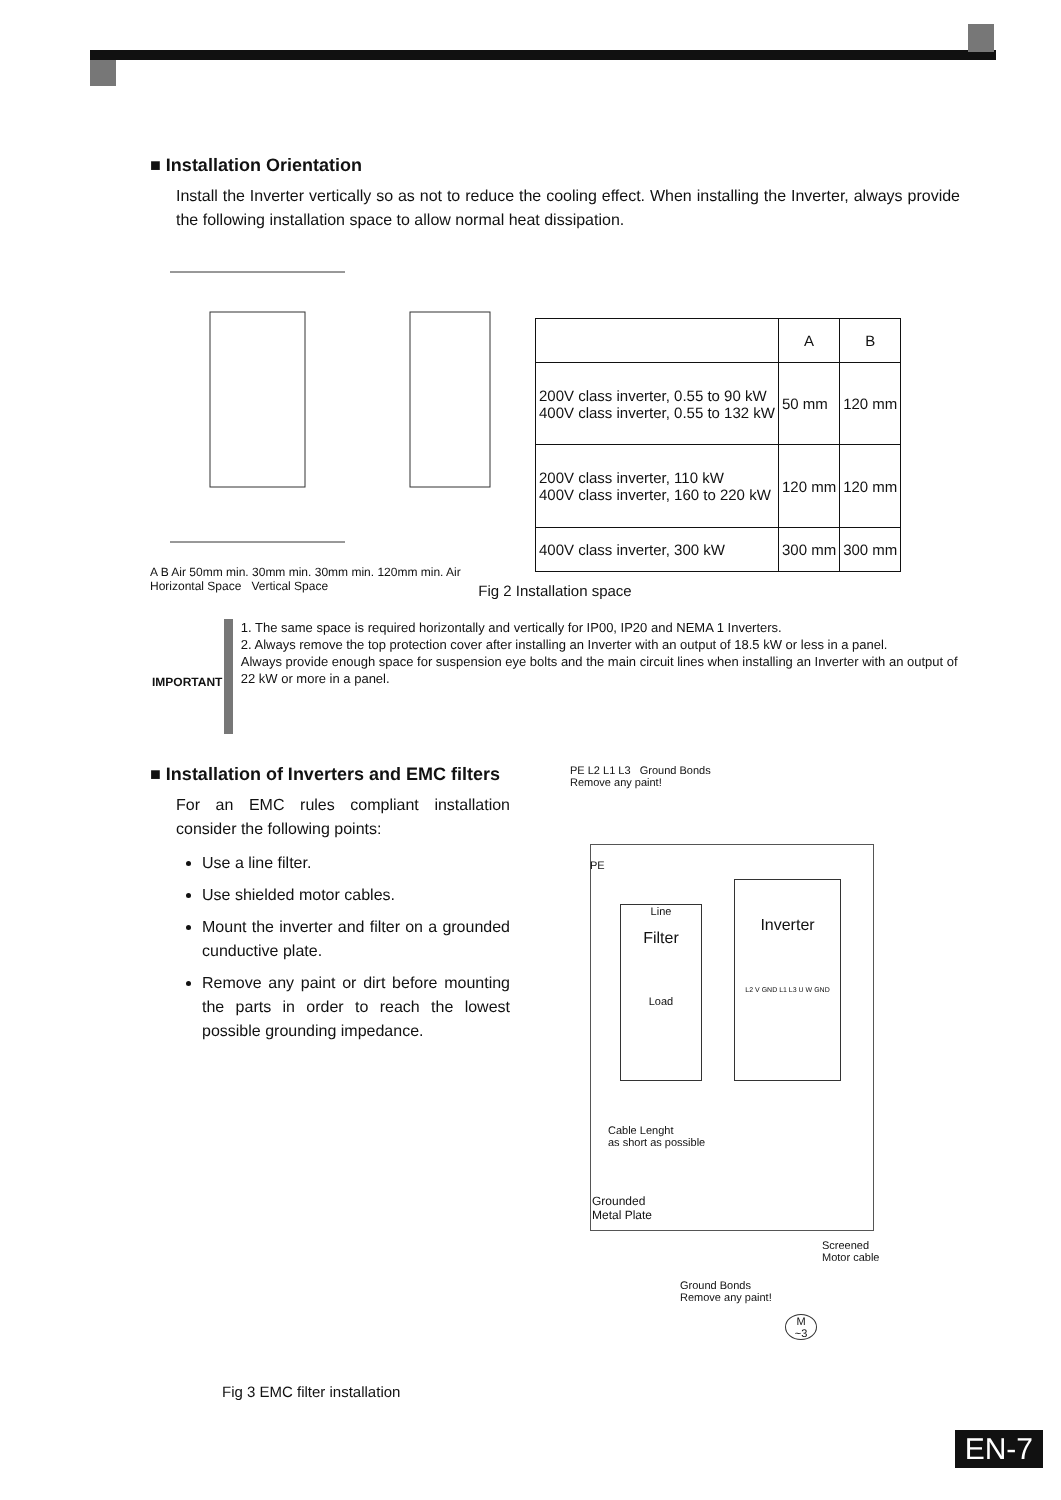■ Installation Orientation
Install the Inverter vertically so as not to reduce the cooling effect. When installing the Inverter, always provide the following installation space to allow normal heat dissipation.
A B Air 50mm min. 30mm min. 30mm min. 120mm min. Air
Horizontal Space Vertical Space
| | A | B |
| --- | --- | --- |
| 200V class inverter, 0.55 to 90 kW 400V class inverter, 0.55 to 132 kW | 50 mm | 120 mm |
| 200V class inverter, 110 kW 400V class inverter, 160 to 220 kW | 120 mm | 120 mm |
| 400V class inverter, 300 kW | 300 mm | 300 mm |
Fig 2 Installation space
IMPORTANT
1. The same space is required horizontally and vertically for IP00, IP20 and NEMA 1 Inverters.
2. Always remove the top protection cover after installing an Inverter with an output of 18.5 kW or less in a panel.
Always provide enough space for suspension eye bolts and the main circuit lines when installing an Inverter with an output of 22 kW or more in a panel.
■ Installation of Inverters and EMC filters
For an EMC rules compliant installation consider the following points:
Use a line filter.
Use shielded motor cables.
Mount the inverter and filter on a grounded cunductive plate.
Remove any paint or dirt before mounting the parts in order to reach the lowest possible grounding impedance.
Fig 3 EMC filter installation
PE L2 L1 L3 Ground Bonds
Remove any paint!
PE
Line
Filter
Load
Inverter
L2 V GND L1 L3 U W GND
Cable Lenght
as short as possible
Grounded
Metal Plate
Screened
Motor cable
Ground Bonds
Remove any paint!
M
~3
EN-7